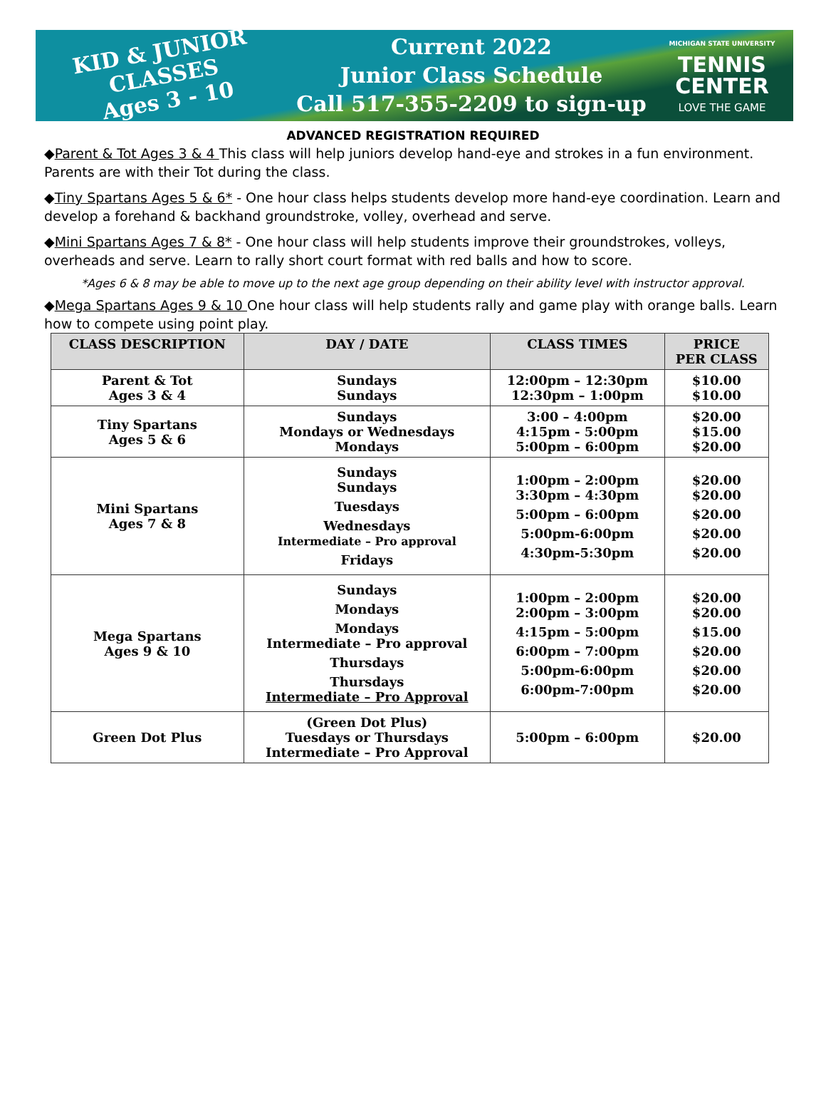KID & JUNIOR CLASSES
Ages 3 - 10
Current 2022
Junior Class Schedule
Call 517-355-2209 to sign-up
MICHIGAN STATE UNIVERSITY
TENNIS
CENTER
LOVE THE GAME
ADVANCED REGISTRATION REQUIRED
◆Parent & Tot Ages 3 & 4 This class will help juniors develop hand-eye and strokes in a fun environment. Parents are with their Tot during the class.
◆Tiny Spartans Ages 5 & 6* - One hour class helps students develop more hand-eye coordination. Learn and develop a forehand & backhand groundstroke, volley, overhead and serve.
◆Mini Spartans Ages 7 & 8* - One hour class will help students improve their groundstrokes, volleys, overheads and serve. Learn to rally short court format with red balls and how to score.
*Ages 6 & 8 may be able to move up to the next age group depending on their ability level with instructor approval.
◆Mega Spartans Ages 9 & 10 One hour class will help students rally and game play with orange balls. Learn how to compete using point play.
| CLASS DESCRIPTION | DAY / DATE | CLASS TIMES | PRICE PER CLASS |
| --- | --- | --- | --- |
| Parent & Tot Ages 3 & 4 | Sundays Sundays | 12:00pm – 12:30pm 12:30pm – 1:00pm | $10.00 $10.00 |
| Tiny Spartans Ages 5 & 6 | Sundays Mondays or Wednesdays Mondays | 3:00 – 4:00pm 4:15pm - 5:00pm 5:00pm – 6:00pm | $20.00 $15.00 $20.00 |
| Mini Spartans Ages 7 & 8 | Sundays Sundays Tuesdays Wednesdays Intermediate – Pro approval Fridays | 1:00pm – 2:00pm 3:30pm – 4:30pm 5:00pm – 6:00pm 5:00pm-6:00pm 4:30pm-5:30pm | $20.00 $20.00 $20.00 $20.00 $20.00 |
| Mega Spartans Ages 9 & 10 | Sundays Mondays Mondays Intermediate – Pro approval Thursdays Thursdays Intermediate – Pro Approval | 1:00pm – 2:00pm 2:00pm – 3:00pm 4:15pm – 5:00pm 6:00pm – 7:00pm 5:00pm-6:00pm 6:00pm-7:00pm | $20.00 $20.00 $15.00 $20.00 $20.00 $20.00 |
| Green Dot Plus | (Green Dot Plus) Tuesdays or Thursdays Intermediate – Pro Approval | 5:00pm – 6:00pm | $20.00 |